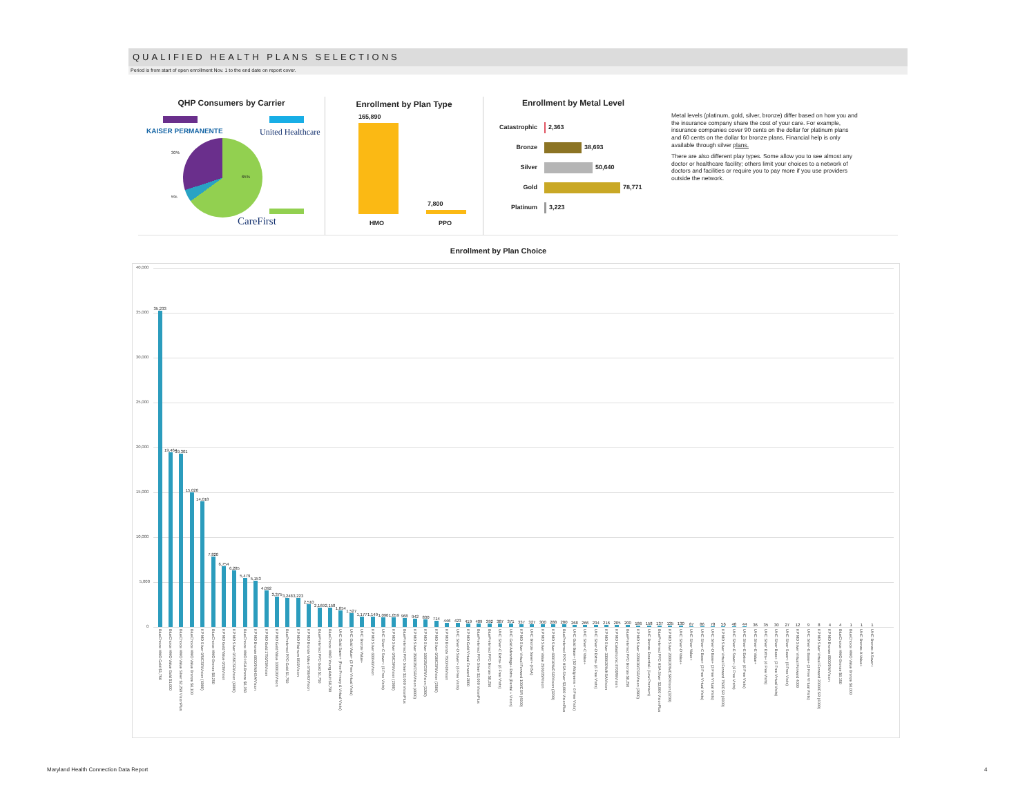QUALIFIED HEALTH PLANS SELECTIONS
Period is from start of open enrollment Nov. 1 to the end date on report cover.
QHP Consumers by Carrier
KAISER PERMANENTE United Healthcare
30%
65%
5%
CareFirst
Enrollment by Plan Type
165,890
7,800
HMO PPO
Enrollment by Metal Level
Catastrophic 2,363
Bronze 38,693
Silver 50,640
Gold 78,771
Platinum 3,223
Metal levels (platinum, gold, silver, bronze) differ based on how you and the insurance company share the cost of your care. For example, insurance companies cover 90 cents on the dollar for platinum plans and 60 cents on the dollar for bronze plans. Financial help is only available through silver plans.
There are also different play types. Some allow you to see almost any doctor or healthcare facility; others limit your choices to a network of doctors and facilities or require you to pay more if you use providers outside the network.
Enrollment by Plan Choice
40,000
35,000
30,000
25,000
20,000
15,000
10,000
5,000
0
35,233
BlueChoice HMO Gold $1,750
19,464
BlueChoice HMO Value Gold $1,000
19,301
BlueChoice HMO Value Silver $2,250 VisionPlus
15,020
BlueChoice HMO Value Bronze $6,100
14,018
KP MD Silver 0/5/CSR/Vision (6000)
7,820
BlueChoice HMO Bronze $8,250
6,754
KP MD Gold Value 0/20/Vision
6,285
KP MD Silver 0/15/CSR/Vision (6000)
5,479
BlueChoice HMO HSA Bronze $6,150
5,153
KP MD Bronze 6800/0%/HSA/Vision
4,092
KP MD Gold 1750/20/Vision
3,375
KP MD Gold Value 1000/20/Vision
3,248
BluePreferred PPO Gold $1,750
3,223
KP MD Platinum 0/10/Vision
2,510
KP MD Bronze Value 6700/40/Vision
2,169
BluePreferred PPO Gold $1,750
2,158
BlueChoice HMO Young Adult $8,700
1,854
UHC Gold Saver+ (Free Primary & Virtual Visits)
1,527
UHC Gold Value+ (3 Free Virtual Visits)
1,177
UHC Bronze Value+
1,149
KP MD Silver 600/40/Vision
1,090
UHC Silver-C Saver+ (6 Free Visits)
1,059
KP MD Silver 0/5/CSR/Vision (2000)
968
BluePreferred PPO Silver $3,000 VisionPlus
942
KP MD Silver 3500/35/CSR/Vision (6000)
830
KP MD Silver 100/35/CSR/Vision (3200)
714
KP MD Silver 0/30/CSR/Vision (2500)
446
KP MD Bronze 7500/40/Vision
423
UHC Silver-D Saver+ (6 Free Visits)
419
KP MD Gold Virtual Forward 2000
409
BluePreferred PPO Silver $3,000 VisionPlus
392
BluePreferred PPO Bronze $8,250
387
UHC Silver-C Extra+ (6 Free Visits)
371
UHC Gold Advantage+ Extra (Dental + Vision)
337
KP MD Silver Virtual Forward 100/CSR (4000)
327
UHC Bronze Saver+ (HSA)
300
KP MD Silver Value 2500/35/Vision
288
KP MD Silver 600/10%/CSR/Vision (3200)
280
BluePreferred PPO HSA Silver $3,000 VisionPlus
268
UHC Gold Base+ ($3 Walgreens + 6 Free Visits)
266
UHC Silver-C Value+
234
UHC Silver-D Extra+ (6 Free Visits)
216
KP MD Silver 3300/20%/HSA/Vision
205
KP MD Catastrophic 8700/0/Vision
200
BluePreferred PPO Bronze $8,250
186
KP MD Silver 2200/30/CSR/Vision (2900)
158
UHC Bronze Essential+ (Low Premium)
137
BluePreferred PPO HSA Silver $3,000 VisionPlus
135
KP MD Silver 2000/20%/CSR/Vision (3200)
130
UHC Silver-D Value+
87
UHC Silver Value+
86
UHC Silver-C Base+ (3 Free Virtual Visits)
78
UHC Silver-D Base+ (3 Free Virtual Visits)
56
KP MD Silver Virtual Forward 750/CSR (4000)
48
UHC Silver-E Saver+ (6 Free Visits)
44
UHC Silver-E Extra+ (6 Free Visits)
36
UHC Silver-E Value+
35
UHC Silver Extra+ (6 Free Visits)
30
UHC Silver Base+ (3 Free Virtual Visits)
27
UHC Silver Saver+ (6 Free Visits)
12
KP MD Silver Virtual Forward 4000
9
UHC Silver-E Base+ (3 Free Virtual Visits)
8
KP MD Silver Virtual Forward 2000/CSR (4000)
4
KP MD Bronze 8900/0%/Vision
4
BlueChoice HMO Bronze $6,150
1
BlueChoice HMO Value Bronze $6,000
1
UHC Bronze-A Value+
1
UHC Bronze-A Saver+
Maryland Health Connection Data Report
4